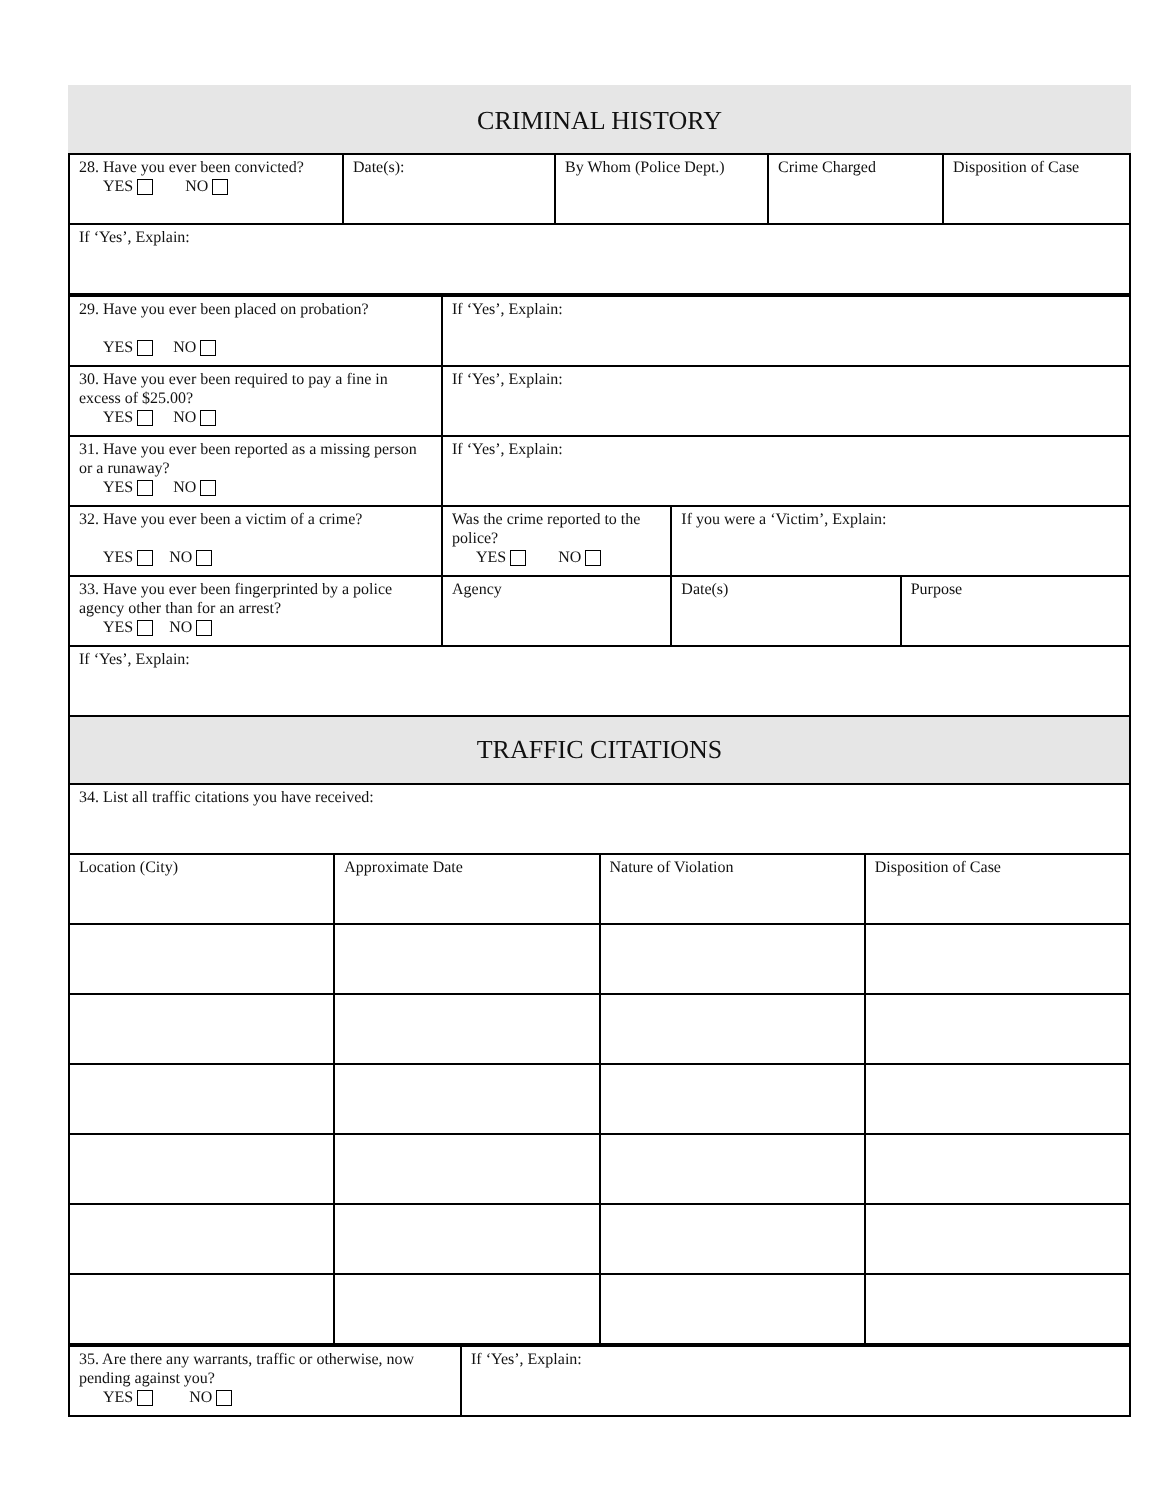CRIMINAL HISTORY
| 28. Have you ever been convicted? YES NO | Date(s): | By Whom (Police Dept.) | Crime Charged | Disposition of Case |
| If ‘Yes’, Explain: | | | | |
| 29. Have you ever been placed on probation? YES NO | If ‘Yes’, Explain: | | |
| 30. Have you ever been required to pay a fine in excess of $25.00? YES NO | If ‘Yes’, Explain: | | |
| 31. Have you ever been reported as a missing person or a runaway? YES NO | If ‘Yes’, Explain: | | |
| 32. Have you ever been a victim of a crime? YES NO | Was the crime reported to the police? YES NO | If you were a ‘Victim’, Explain: | |
| 33. Have you ever been fingerprinted by a police agency other than for an arrest? YES NO | Agency | Date(s) | Purpose |
| If ‘Yes’, Explain: | | | |
TRAFFIC CITATIONS
| 34. List all traffic citations you have received: | | | |
| Location (City) | Approximate Date | Nature of Violation | Disposition of Case |
| 35. Are there any warrants, traffic or otherwise, now pending against you? YES NO | If ‘Yes’, Explain: |